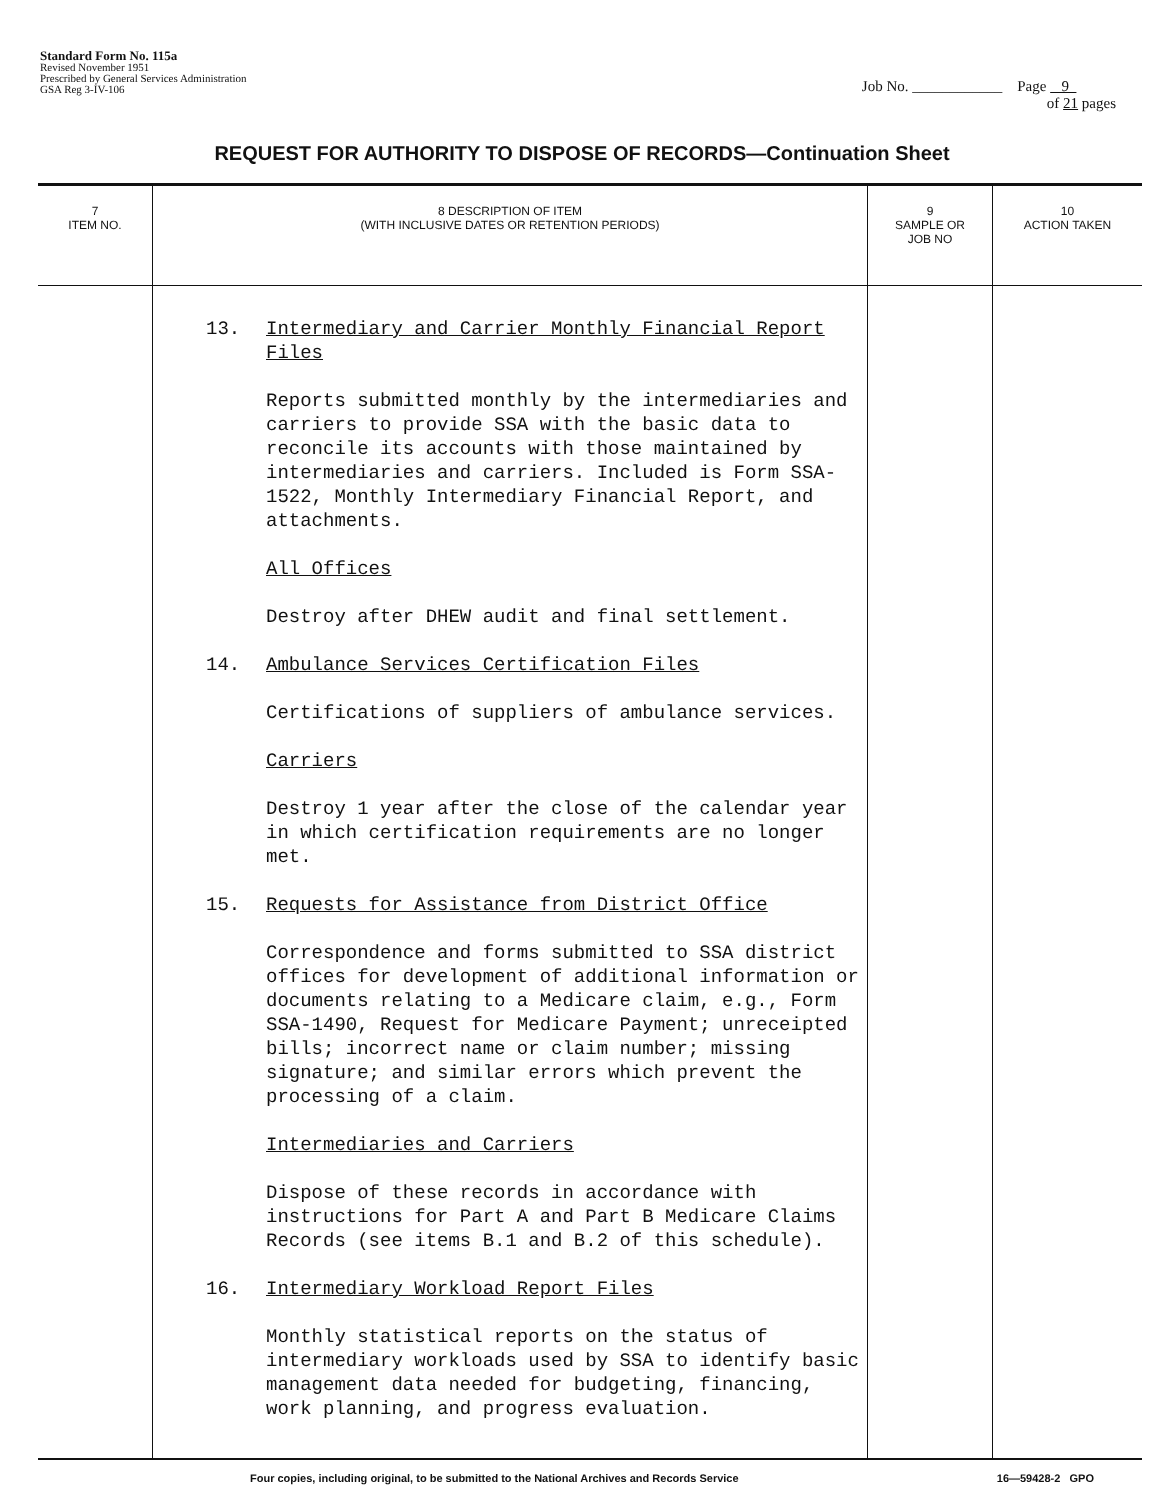Standard Form No. 115a
Revised November 1951
Prescribed by General Services Administration
GSA Reg 3-IV-106
Job No. ____________ Page 9
of 21 pages
REQUEST FOR AUTHORITY TO DISPOSE OF RECORDS—Continuation Sheet
| 7 ITEM NO. | 8 DESCRIPTION OF ITEM (WITH INCLUSIVE DATES OR RETENTION PERIODS) | 9 SAMPLE OR JOB NO | 10 ACTION TAKEN |
| --- | --- | --- | --- |
| | 13. Intermediary and Carrier Monthly Financial Report Files Reports submitted monthly by the intermediaries and carriers to provide SSA with the basic data to reconcile its accounts with those maintained by intermediaries and carriers. Included is Form SSA-1522, Monthly Intermediary Financial Report, and attachments. All Offices Destroy after DHEW audit and final settlement. 14. Ambulance Services Certification Files Certifications of suppliers of ambulance services. Carriers Destroy 1 year after the close of the calendar year in which certification requirements are no longer met. 15. Requests for Assistance from District Office Correspondence and forms submitted to SSA district offices for development of additional information or documents relating to a Medicare claim, e.g., Form SSA-1490, Request for Medicare Payment; unreceipted bills; incorrect name or claim number; missing signature; and similar errors which prevent the processing of a claim. Intermediaries and Carriers Dispose of these records in accordance with instructions for Part A and Part B Medicare Claims Records (see items B.1 and B.2 of this schedule). 16. Intermediary Workload Report Files Monthly statistical reports on the status of intermediary workloads used by SSA to identify basic management data needed for budgeting, financing, work planning, and progress evaluation. | | |
Four copies, including original, to be submitted to the National Archives and Records Service 16—59428-2 GPO